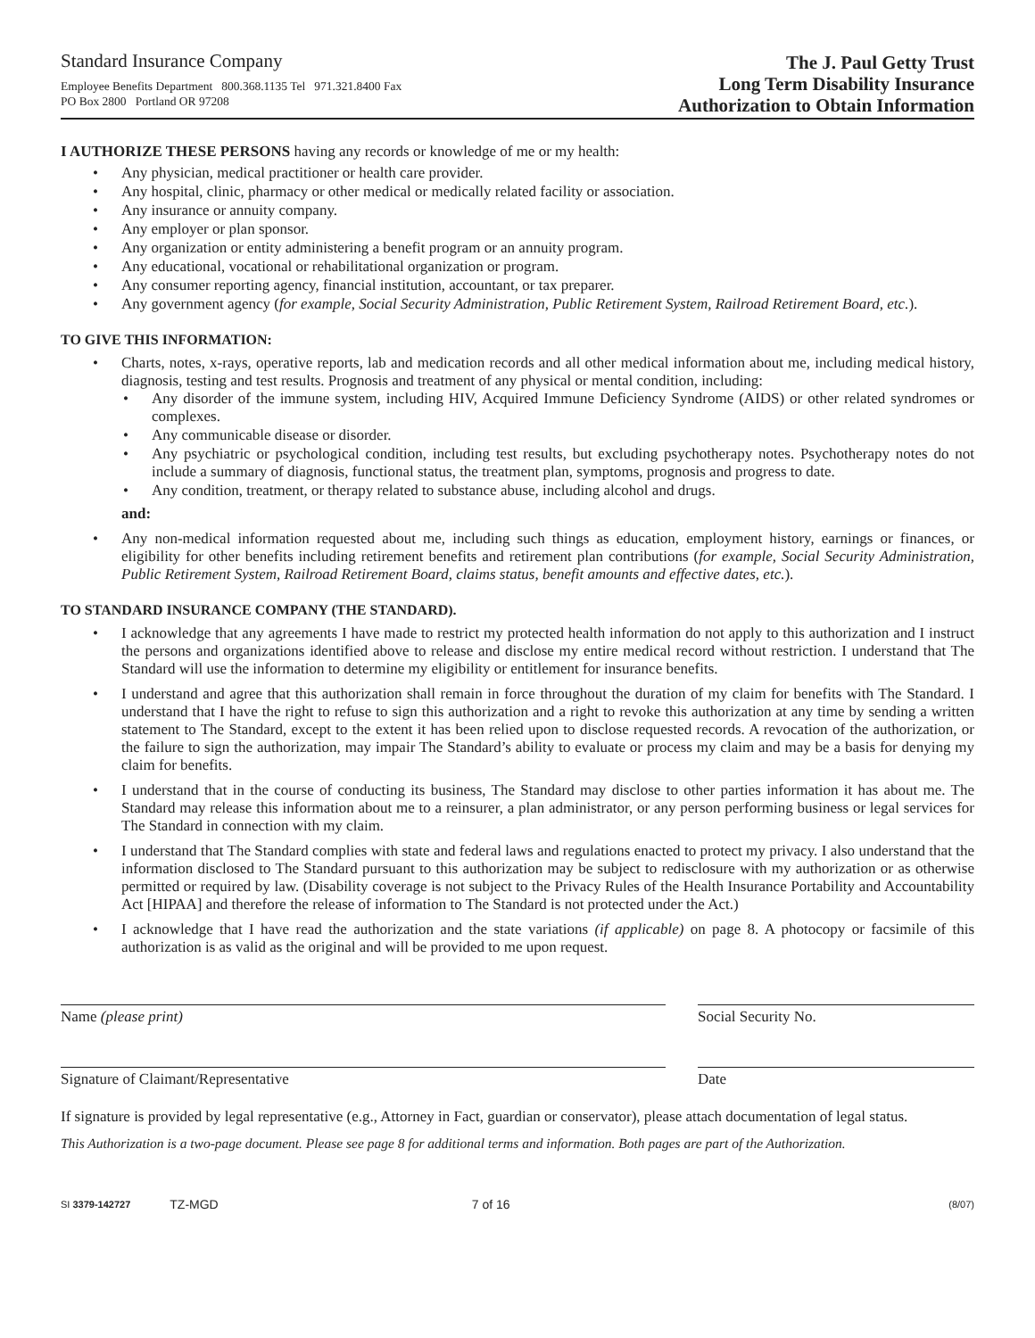Standard Insurance Company
Employee Benefits Department 800.368.1135 Tel 971.321.8400 Fax
PO Box 2800 Portland OR 97208
The J. Paul Getty Trust
Long Term Disability Insurance
Authorization to Obtain Information
I AUTHORIZE THESE PERSONS having any records or knowledge of me or my health:
• Any physician, medical practitioner or health care provider.
• Any hospital, clinic, pharmacy or other medical or medically related facility or association.
• Any insurance or annuity company.
• Any employer or plan sponsor.
• Any organization or entity administering a benefit program or an annuity program.
• Any educational, vocational or rehabilitational organization or program.
• Any consumer reporting agency, financial institution, accountant, or tax preparer.
• Any government agency (for example, Social Security Administration, Public Retirement System, Railroad Retirement Board, etc.).
TO GIVE THIS INFORMATION:
• Charts, notes, x-rays, operative reports, lab and medication records and all other medical information about me, including medical history, diagnosis, testing and test results. Prognosis and treatment of any physical or mental condition, including:
• Any disorder of the immune system, including HIV, Acquired Immune Deficiency Syndrome (AIDS) or other related syndromes or complexes.
• Any communicable disease or disorder.
• Any psychiatric or psychological condition, including test results, but excluding psychotherapy notes. Psychotherapy notes do not include a summary of diagnosis, functional status, the treatment plan, symptoms, prognosis and progress to date.
• Any condition, treatment, or therapy related to substance abuse, including alcohol and drugs.
and:
• Any non-medical information requested about me, including such things as education, employment history, earnings or finances, or eligibility for other benefits including retirement benefits and retirement plan contributions (for example, Social Security Administration, Public Retirement System, Railroad Retirement Board, claims status, benefit amounts and effective dates, etc.).
TO STANDARD INSURANCE COMPANY (THE STANDARD).
• I acknowledge that any agreements I have made to restrict my protected health information do not apply to this authorization and I instruct the persons and organizations identified above to release and disclose my entire medical record without restriction. I understand that The Standard will use the information to determine my eligibility or entitlement for insurance benefits.
• I understand and agree that this authorization shall remain in force throughout the duration of my claim for benefits with The Standard. I understand that I have the right to refuse to sign this authorization and a right to revoke this authorization at any time by sending a written statement to The Standard, except to the extent it has been relied upon to disclose requested records. A revocation of the authorization, or the failure to sign the authorization, may impair The Standard’s ability to evaluate or process my claim and may be a basis for denying my claim for benefits.
• I understand that in the course of conducting its business, The Standard may disclose to other parties information it has about me. The Standard may release this information about me to a reinsurer, a plan administrator, or any person performing business or legal services for The Standard in connection with my claim.
• I understand that The Standard complies with state and federal laws and regulations enacted to protect my privacy. I also understand that the information disclosed to The Standard pursuant to this authorization may be subject to redisclosure with my authorization or as otherwise permitted or required by law. (Disability coverage is not subject to the Privacy Rules of the Health Insurance Portability and Accountability Act [HIPAA] and therefore the release of information to The Standard is not protected under the Act.)
• I acknowledge that I have read the authorization and the state variations (if applicable) on page 8. A photocopy or facsimile of this authorization is as valid as the original and will be provided to me upon request.
Name (please print) Social Security No.
Signature of Claimant/Representative Date
If signature is provided by legal representative (e.g., Attorney in Fact, guardian or conservator), please attach documentation of legal status.
This Authorization is a two-page document. Please see page 8 for additional terms and information. Both pages are part of the Authorization.
SI 3379-142727 TZ-MGD 7 of 16 (8/07)